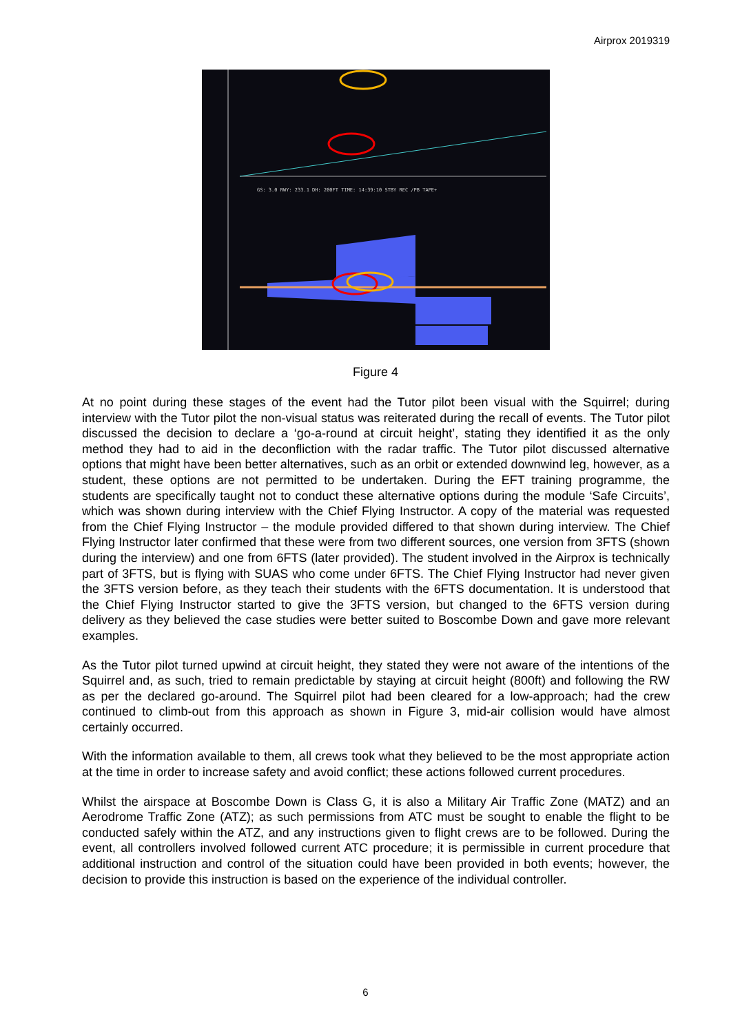Airprox 2019319
GS: 3.0 RWY: 233.1 DH: 200FT TIME: 14:39:10 STBY REC /PB TAPE+
Figure 4
At no point during these stages of the event had the Tutor pilot been visual with the Squirrel; during interview with the Tutor pilot the non-visual status was reiterated during the recall of events. The Tutor pilot discussed the decision to declare a ‘go-a-round at circuit height’, stating they identified it as the only method they had to aid in the deconfliction with the radar traffic. The Tutor pilot discussed alternative options that might have been better alternatives, such as an orbit or extended downwind leg, however, as a student, these options are not permitted to be undertaken. During the EFT training programme, the students are specifically taught not to conduct these alternative options during the module ‘Safe Circuits’, which was shown during interview with the Chief Flying Instructor. A copy of the material was requested from the Chief Flying Instructor – the module provided differed to that shown during interview. The Chief Flying Instructor later confirmed that these were from two different sources, one version from 3FTS (shown during the interview) and one from 6FTS (later provided). The student involved in the Airprox is technically part of 3FTS, but is flying with SUAS who come under 6FTS. The Chief Flying Instructor had never given the 3FTS version before, as they teach their students with the 6FTS documentation. It is understood that the Chief Flying Instructor started to give the 3FTS version, but changed to the 6FTS version during delivery as they believed the case studies were better suited to Boscombe Down and gave more relevant examples.
As the Tutor pilot turned upwind at circuit height, they stated they were not aware of the intentions of the Squirrel and, as such, tried to remain predictable by staying at circuit height (800ft) and following the RW as per the declared go-around. The Squirrel pilot had been cleared for a low-approach; had the crew continued to climb-out from this approach as shown in Figure 3, mid-air collision would have almost certainly occurred.
With the information available to them, all crews took what they believed to be the most appropriate action at the time in order to increase safety and avoid conflict; these actions followed current procedures.
Whilst the airspace at Boscombe Down is Class G, it is also a Military Air Traffic Zone (MATZ) and an Aerodrome Traffic Zone (ATZ); as such permissions from ATC must be sought to enable the flight to be conducted safely within the ATZ, and any instructions given to flight crews are to be followed. During the event, all controllers involved followed current ATC procedure; it is permissible in current procedure that additional instruction and control of the situation could have been provided in both events; however, the decision to provide this instruction is based on the experience of the individual controller.
6